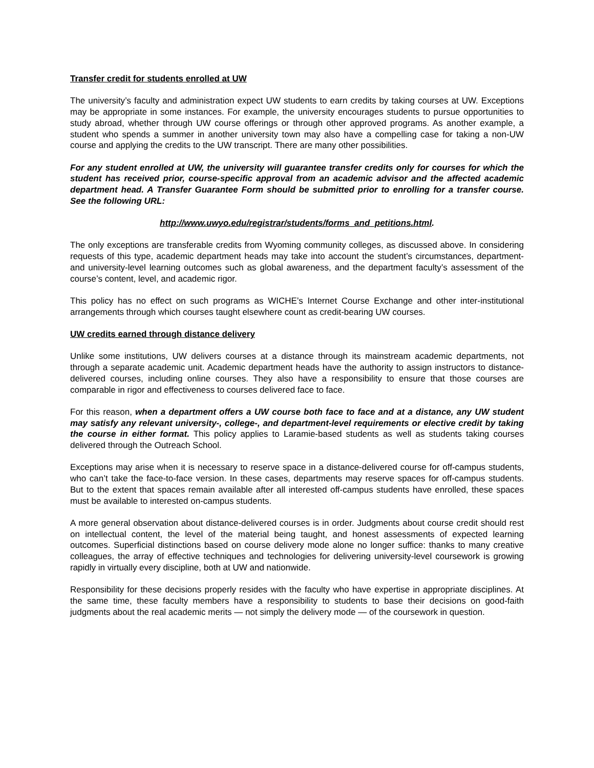Transfer credit for students enrolled at UW
The university’s faculty and administration expect UW students to earn credits by taking courses at UW. Exceptions may be appropriate in some instances. For example, the university encourages students to pursue opportunities to study abroad, whether through UW course offerings or through other approved programs. As another example, a student who spends a summer in another university town may also have a compelling case for taking a non-UW course and applying the credits to the UW transcript. There are many other possibilities.
For any student enrolled at UW, the university will guarantee transfer credits only for courses for which the student has received prior, course-specific approval from an academic advisor and the affected academic department head. A Transfer Guarantee Form should be submitted prior to enrolling for a transfer course. See the following URL:
http://www.uwyo.edu/registrar/students/forms_and_petitions.html.
The only exceptions are transferable credits from Wyoming community colleges, as discussed above. In considering requests of this type, academic department heads may take into account the student’s circumstances, department- and university-level learning outcomes such as global awareness, and the department faculty’s assessment of the course’s content, level, and academic rigor.
This policy has no effect on such programs as WICHE’s Internet Course Exchange and other inter-institutional arrangements through which courses taught elsewhere count as credit-bearing UW courses.
UW credits earned through distance delivery
Unlike some institutions, UW delivers courses at a distance through its mainstream academic departments, not through a separate academic unit. Academic department heads have the authority to assign instructors to distance-delivered courses, including online courses. They also have a responsibility to ensure that those courses are comparable in rigor and effectiveness to courses delivered face to face.
For this reason, when a department offers a UW course both face to face and at a distance, any UW student may satisfy any relevant university-, college-, and department-level requirements or elective credit by taking the course in either format. This policy applies to Laramie-based students as well as students taking courses delivered through the Outreach School.
Exceptions may arise when it is necessary to reserve space in a distance-delivered course for off-campus students, who can’t take the face-to-face version. In these cases, departments may reserve spaces for off-campus students. But to the extent that spaces remain available after all interested off-campus students have enrolled, these spaces must be available to interested on-campus students.
A more general observation about distance-delivered courses is in order. Judgments about course credit should rest on intellectual content, the level of the material being taught, and honest assessments of expected learning outcomes. Superficial distinctions based on course delivery mode alone no longer suffice: thanks to many creative colleagues, the array of effective techniques and technologies for delivering university-level coursework is growing rapidly in virtually every discipline, both at UW and nationwide.
Responsibility for these decisions properly resides with the faculty who have expertise in appropriate disciplines. At the same time, these faculty members have a responsibility to students to base their decisions on good-faith judgments about the real academic merits — not simply the delivery mode — of the coursework in question.